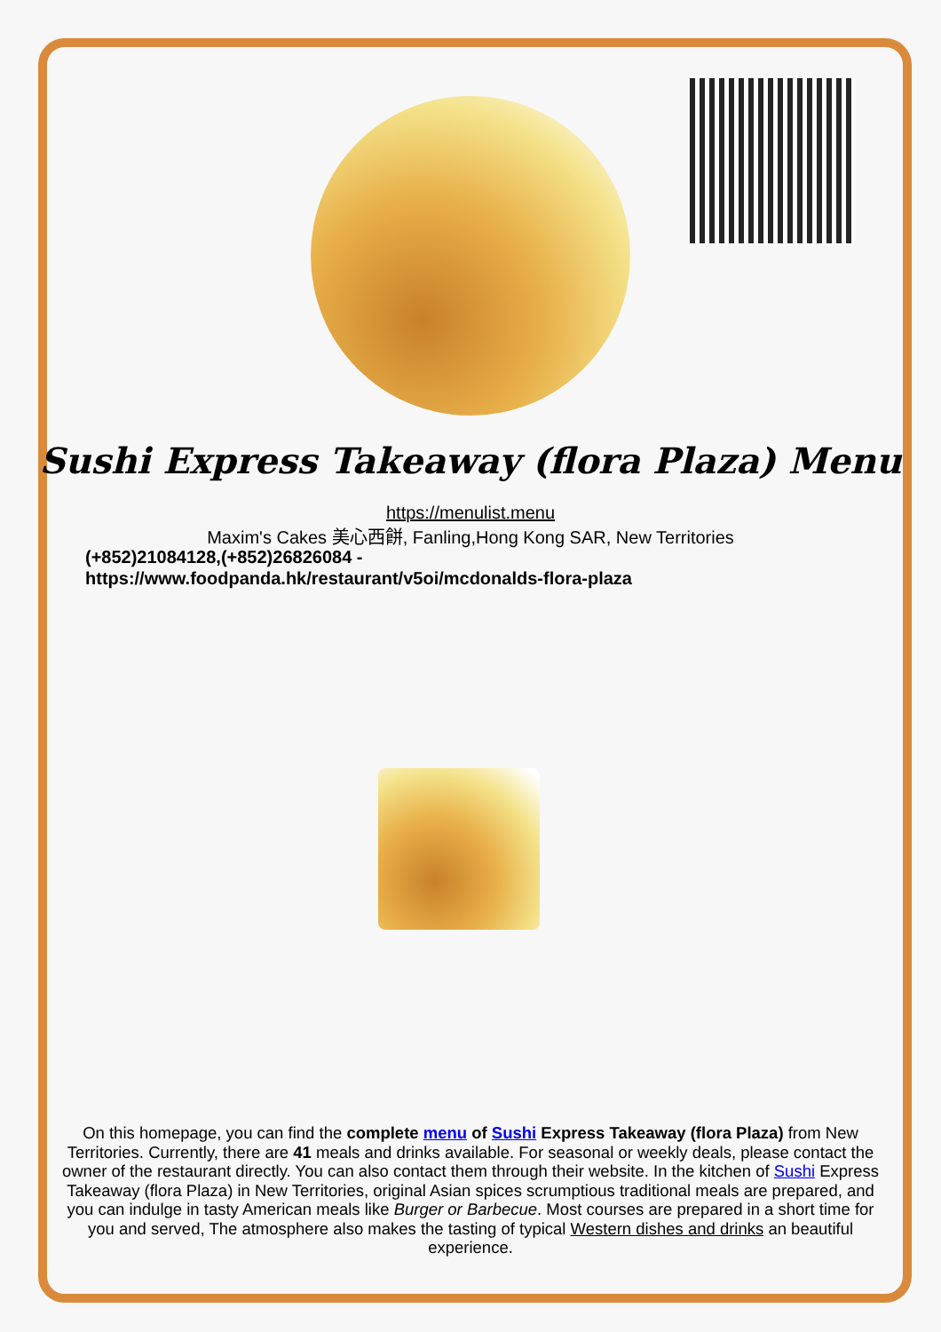Sushi Express Takeaway (flora Plaza) Menu
https://menulist.menu
Maxim's Cakes 美心西餅, Fanling,Hong Kong SAR, New Territories
(+852)21084128,(+852)26826084 -
https://www.foodpanda.hk/restaurant/v5oi/mcdonalds-flora-plaza
On this homepage, you can find the complete menu of Sushi Express Takeaway (flora Plaza) from New Territories. Currently, there are 41 meals and drinks available. For seasonal or weekly deals, please contact the owner of the restaurant directly. You can also contact them through their website. In the kitchen of Sushi Express Takeaway (flora Plaza) in New Territories, original Asian spices scrumptious traditional meals are prepared, and you can indulge in tasty American meals like Burger or Barbecue. Most courses are prepared in a short time for you and served, The atmosphere also makes the tasting of typical Western dishes and drinks an beautiful experience.